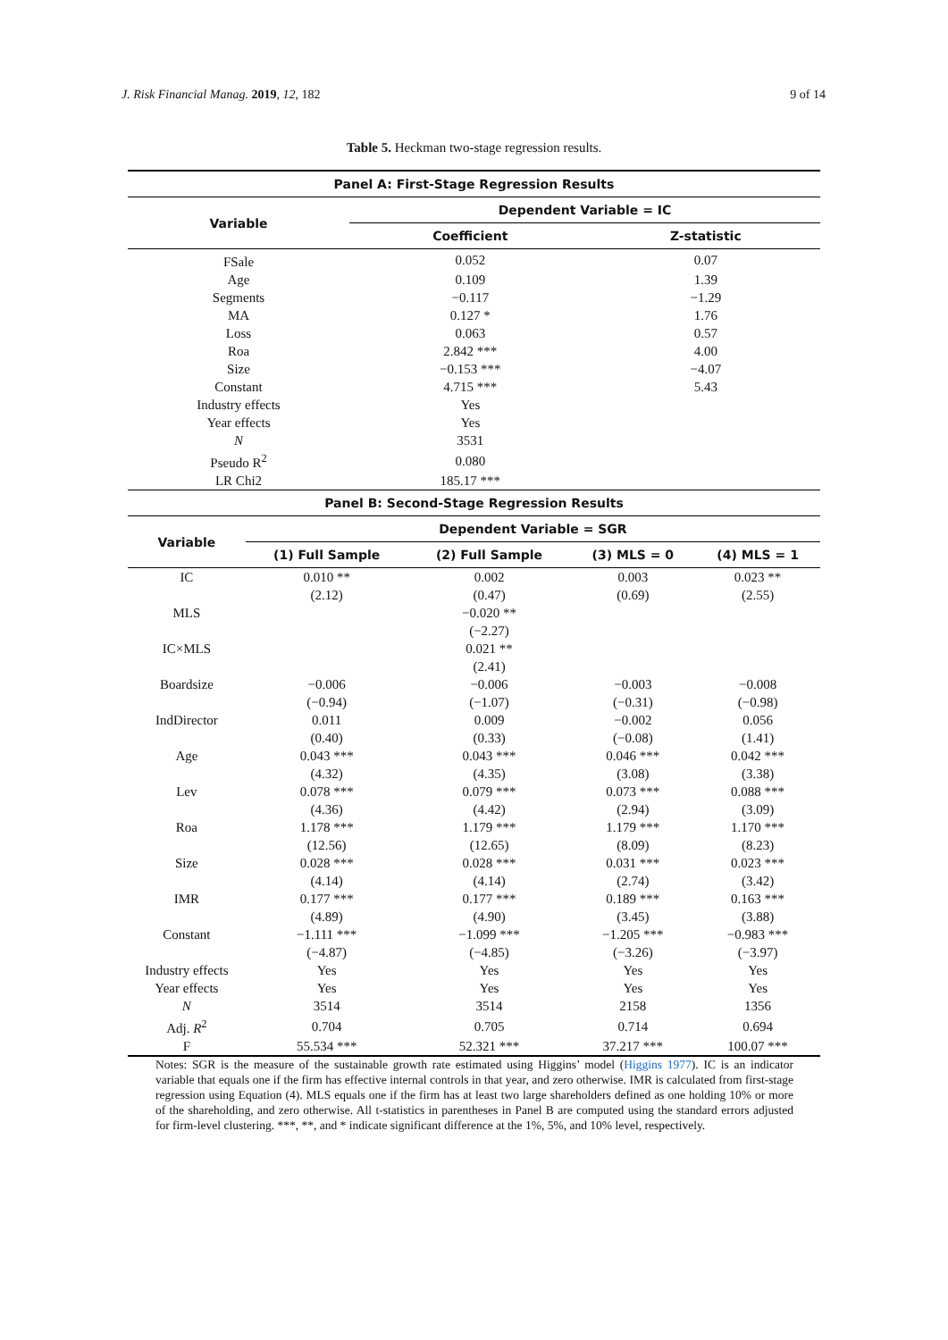J. Risk Financial Manag. 2019, 12, 182 9 of 14
Table 5. Heckman two-stage regression results.
| Panel A: First-Stage Regression Results | | |
| --- | --- | --- |
| Variable | Dependent Variable = IC | |
| | Coefficient | Z-statistic |
| FSale | 0.052 | 0.07 |
| Age | 0.109 | 1.39 |
| Segments | −0.117 | −1.29 |
| MA | 0.127 * | 1.76 |
| Loss | 0.063 | 0.57 |
| Roa | 2.842 *** | 4.00 |
| Size | −0.153 *** | −4.07 |
| Constant | 4.715 *** | 5.43 |
| Industry effects | Yes | |
| Year effects | Yes | |
| N | 3531 | |
| Pseudo R<sup>2</sup> | 0.080 | |
| LR Chi2 | 185.17 *** | |
| Panel B: Second-Stage Regression Results | | | | |
| --- | --- | --- | --- | --- |
| Variable | Dependent Variable = SGR | | | |
| | (1) Full Sample | (2) Full Sample | (3) MLS = 0 | (4) MLS = 1 |
| IC | 0.010 ** | 0.002 | 0.003 | 0.023 ** |
| | (2.12) | (0.47) | (0.69) | (2.55) |
| MLS | | −0.020 ** | | |
| | | (−2.27) | | |
| IC×MLS | | 0.021 ** | | |
| | | (2.41) | | |
| Boardsize | −0.006 | −0.006 | −0.003 | −0.008 |
| | (−0.94) | (−1.07) | (−0.31) | (−0.98) |
| IndDirector | 0.011 | 0.009 | −0.002 | 0.056 |
| | (0.40) | (0.33) | (−0.08) | (1.41) |
| Age | 0.043 *** | 0.043 *** | 0.046 *** | 0.042 *** |
| | (4.32) | (4.35) | (3.08) | (3.38) |
| Lev | 0.078 *** | 0.079 *** | 0.073 *** | 0.088 *** |
| | (4.36) | (4.42) | (2.94) | (3.09) |
| Roa | 1.178 *** | 1.179 *** | 1.179 *** | 1.170 *** |
| | (12.56) | (12.65) | (8.09) | (8.23) |
| Size | 0.028 *** | 0.028 *** | 0.031 *** | 0.023 *** |
| | (4.14) | (4.14) | (2.74) | (3.42) |
| IMR | 0.177 *** | 0.177 *** | 0.189 *** | 0.163 *** |
| | (4.89) | (4.90) | (3.45) | (3.88) |
| Constant | −1.111 *** | −1.099 *** | −1.205 *** | −0.983 *** |
| | (−4.87) | (−4.85) | (−3.26) | (−3.97) |
| Industry effects | Yes | Yes | Yes | Yes |
| Year effects | Yes | Yes | Yes | Yes |
| N | 3514 | 3514 | 2158 | 1356 |
| Adj. R<sup>2</sup> | 0.704 | 0.705 | 0.714 | 0.694 |
| F | 55.534 *** | 52.321 *** | 37.217 *** | 100.07 *** |
Notes: SGR is the measure of the sustainable growth rate estimated using Higgins’ model (Higgins 1977). IC is an indicator variable that equals one if the firm has effective internal controls in that year, and zero otherwise. IMR is calculated from first-stage regression using Equation (4). MLS equals one if the firm has at least two large shareholders defined as one holding 10% or more of the shareholding, and zero otherwise. All t-statistics in parentheses in Panel B are computed using the standard errors adjusted for firm-level clustering. ***, **, and * indicate significant difference at the 1%, 5%, and 10% level, respectively.